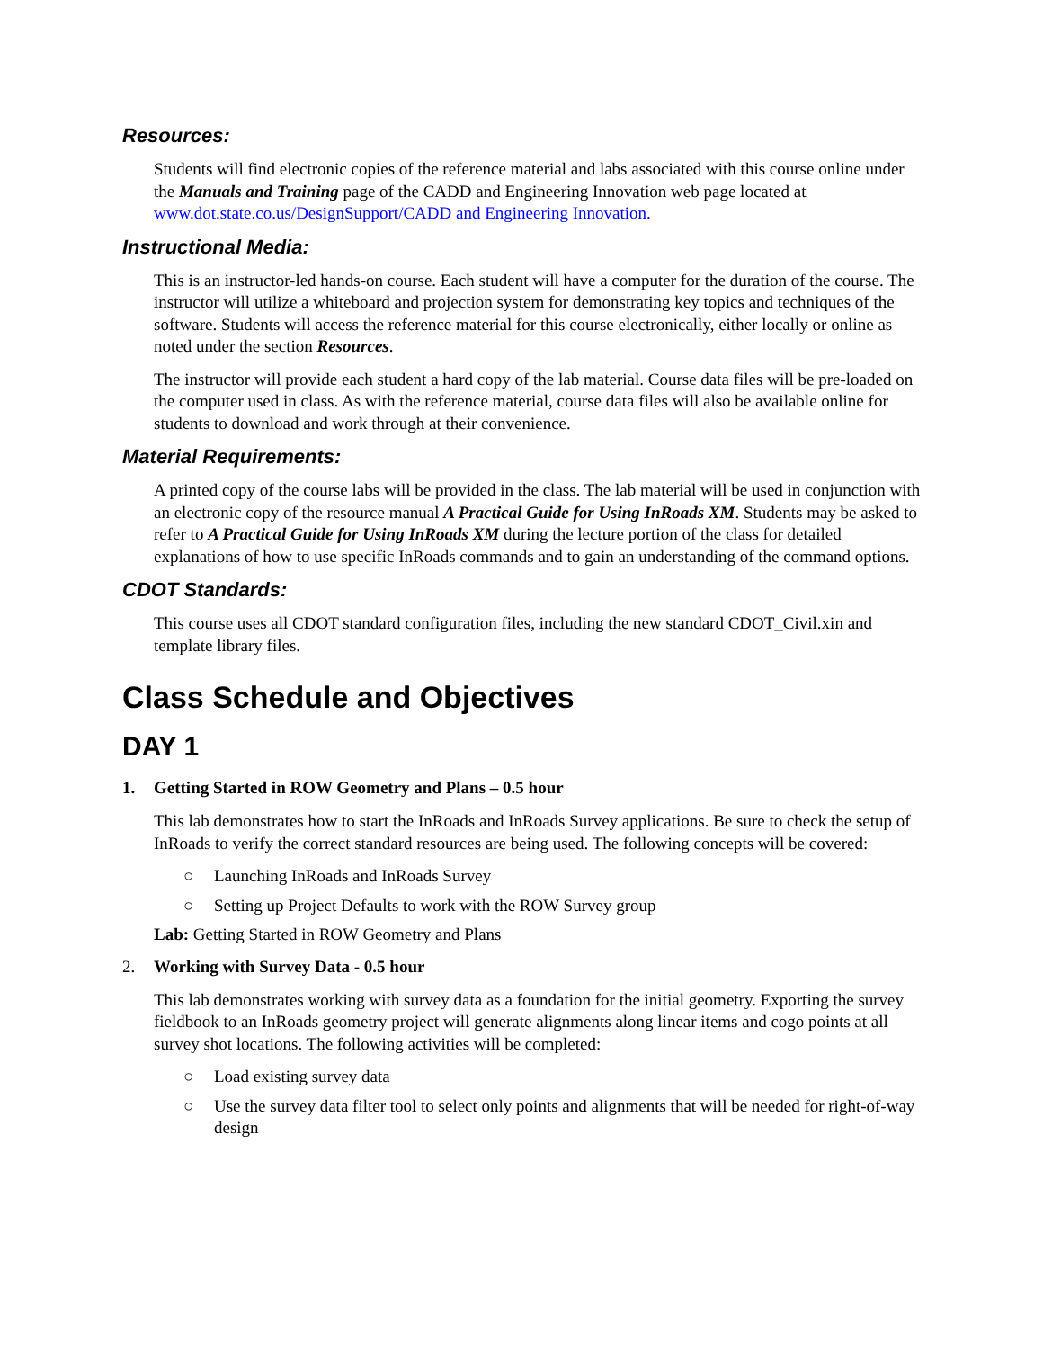Resources:
Students will find electronic copies of the reference material and labs associated with this course online under the Manuals and Training page of the CADD and Engineering Innovation web page located at www.dot.state.co.us/DesignSupport/CADD and Engineering Innovation.
Instructional Media:
This is an instructor-led hands-on course. Each student will have a computer for the duration of the course. The instructor will utilize a whiteboard and projection system for demonstrating key topics and techniques of the software. Students will access the reference material for this course electronically, either locally or online as noted under the section Resources.
The instructor will provide each student a hard copy of the lab material. Course data files will be pre-loaded on the computer used in class. As with the reference material, course data files will also be available online for students to download and work through at their convenience.
Material Requirements:
A printed copy of the course labs will be provided in the class. The lab material will be used in conjunction with an electronic copy of the resource manual A Practical Guide for Using InRoads XM. Students may be asked to refer to A Practical Guide for Using InRoads XM during the lecture portion of the class for detailed explanations of how to use specific InRoads commands and to gain an understanding of the command options.
CDOT Standards:
This course uses all CDOT standard configuration files, including the new standard CDOT_Civil.xin and template library files.
Class Schedule and Objectives
DAY 1
1. Getting Started in ROW Geometry and Plans – 0.5 hour
This lab demonstrates how to start the InRoads and InRoads Survey applications. Be sure to check the setup of InRoads to verify the correct standard resources are being used. The following concepts will be covered:
○ Launching InRoads and InRoads Survey
○ Setting up Project Defaults to work with the ROW Survey group
Lab: Getting Started in ROW Geometry and Plans
2. Working with Survey Data - 0.5 hour
This lab demonstrates working with survey data as a foundation for the initial geometry. Exporting the survey fieldbook to an InRoads geometry project will generate alignments along linear items and cogo points at all survey shot locations. The following activities will be completed:
○ Load existing survey data
○ Use the survey data filter tool to select only points and alignments that will be needed for right-of-way design